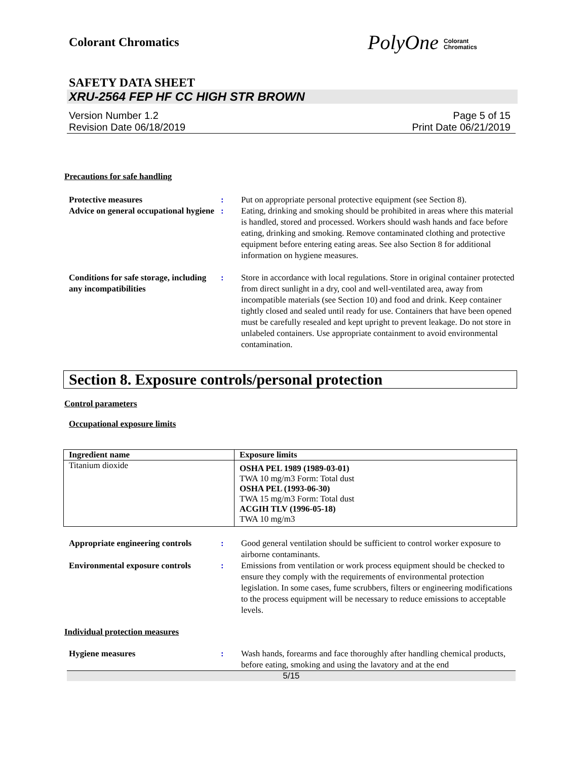Colorant Chromatics
PolyOne Colorant
Chromatics
SAFETY DATA SHEET
XRU-2564 FEP HF CC HIGH STR BROWN
Version Number 1.2
Revision Date 06/18/2019
Page 5 of 15
Print Date 06/21/2019
Precautions for safe handling
Protective measures : Put on appropriate personal protective equipment (see Section 8).
Advice on general occupational hygiene
: Eating, drinking and smoking should be prohibited in areas where this material is handled, stored and processed. Workers should wash hands and face before eating, drinking and smoking. Remove contaminated clothing and protective equipment before entering eating areas. See also Section 8 for additional information on hygiene measures.
Conditions for safe storage, including any incompatibilities
: Store in accordance with local regulations. Store in original container protected from direct sunlight in a dry, cool and well-ventilated area, away from incompatible materials (see Section 10) and food and drink. Keep container tightly closed and sealed until ready for use. Containers that have been opened must be carefully resealed and kept upright to prevent leakage. Do not store in unlabeled containers. Use appropriate containment to avoid environmental contamination.
Section 8. Exposure controls/personal protection
Control parameters
Occupational exposure limits
| Ingredient name | Exposure limits |
| --- | --- |
| Titanium dioxide | OSHA PEL 1989 (1989-03-01) TWA 10 mg/m3 Form: Total dust OSHA PEL (1993-06-30) TWA 15 mg/m3 Form: Total dust ACGIH TLV (1996-05-18) TWA 10 mg/m3 |
Appropriate engineering controls
: Good general ventilation should be sufficient to control worker exposure to airborne contaminants.
Environmental exposure controls
: Emissions from ventilation or work process equipment should be checked to ensure they comply with the requirements of environmental protection legislation. In some cases, fume scrubbers, filters or engineering modifications to the process equipment will be necessary to reduce emissions to acceptable levels.
Individual protection measures
Hygiene measures : Wash hands, forearms and face thoroughly after handling chemical products, before eating, smoking and using the lavatory and at the end
5/15